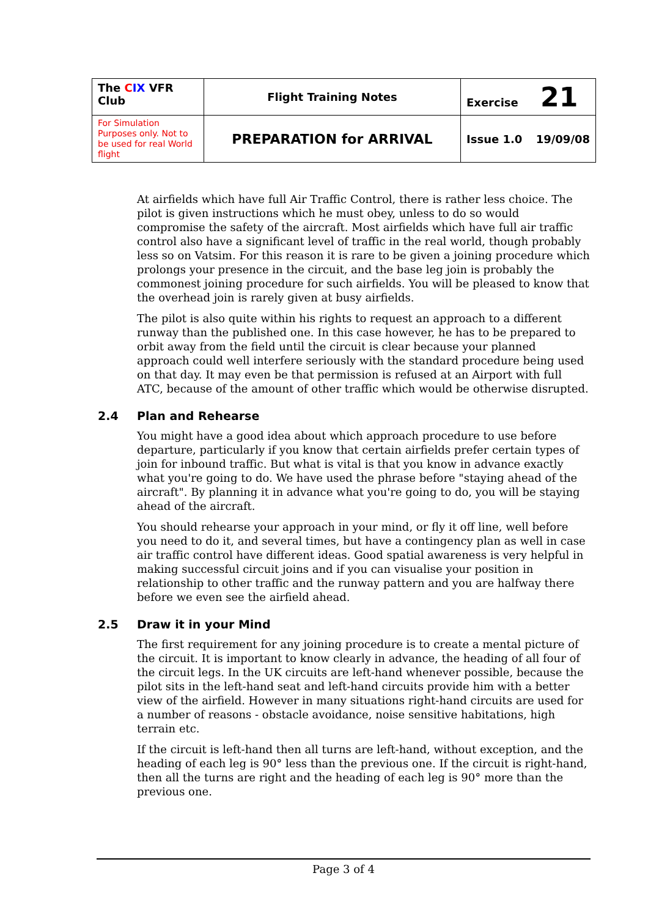| The C IX VFR Club | Flight Training Notes | Exercise 21 |
| For Simulation Purposes only. Not to be used for real World flight | PREPARATION for ARRIVAL | Issue 1.0 19/09/08 |
At airfields which have full Air Traffic Control, there is rather less choice. The pilot is given instructions which he must obey, unless to do so would compromise the safety of the aircraft. Most airfields which have full air traffic control also have a significant level of traffic in the real world, though probably less so on Vatsim. For this reason it is rare to be given a joining procedure which prolongs your presence in the circuit, and the base leg join is probably the commonest joining procedure for such airfields. You will be pleased to know that the overhead join is rarely given at busy airfields.
The pilot is also quite within his rights to request an approach to a different runway than the published one. In this case however, he has to be prepared to orbit away from the field until the circuit is clear because your planned approach could well interfere seriously with the standard procedure being used on that day. It may even be that permission is refused at an Airport with full ATC, because of the amount of other traffic which would be otherwise disrupted.
2.4 Plan and Rehearse
You might have a good idea about which approach procedure to use before departure, particularly if you know that certain airfields prefer certain types of join for inbound traffic. But what is vital is that you know in advance exactly what you're going to do. We have used the phrase before "staying ahead of the aircraft". By planning it in advance what you're going to do, you will be staying ahead of the aircraft.
You should rehearse your approach in your mind, or fly it off line, well before you need to do it, and several times, but have a contingency plan as well in case air traffic control have different ideas. Good spatial awareness is very helpful in making successful circuit joins and if you can visualise your position in relationship to other traffic and the runway pattern and you are halfway there before we even see the airfield ahead.
2.5 Draw it in your Mind
The first requirement for any joining procedure is to create a mental picture of the circuit. It is important to know clearly in advance, the heading of all four of the circuit legs. In the UK circuits are left-hand whenever possible, because the pilot sits in the left-hand seat and left-hand circuits provide him with a better view of the airfield. However in many situations right-hand circuits are used for a number of reasons - obstacle avoidance, noise sensitive habitations, high terrain etc.
If the circuit is left-hand then all turns are left-hand, without exception, and the heading of each leg is 90° less than the previous one. If the circuit is right-hand, then all the turns are right and the heading of each leg is 90° more than the previous one.
Page 3 of 4